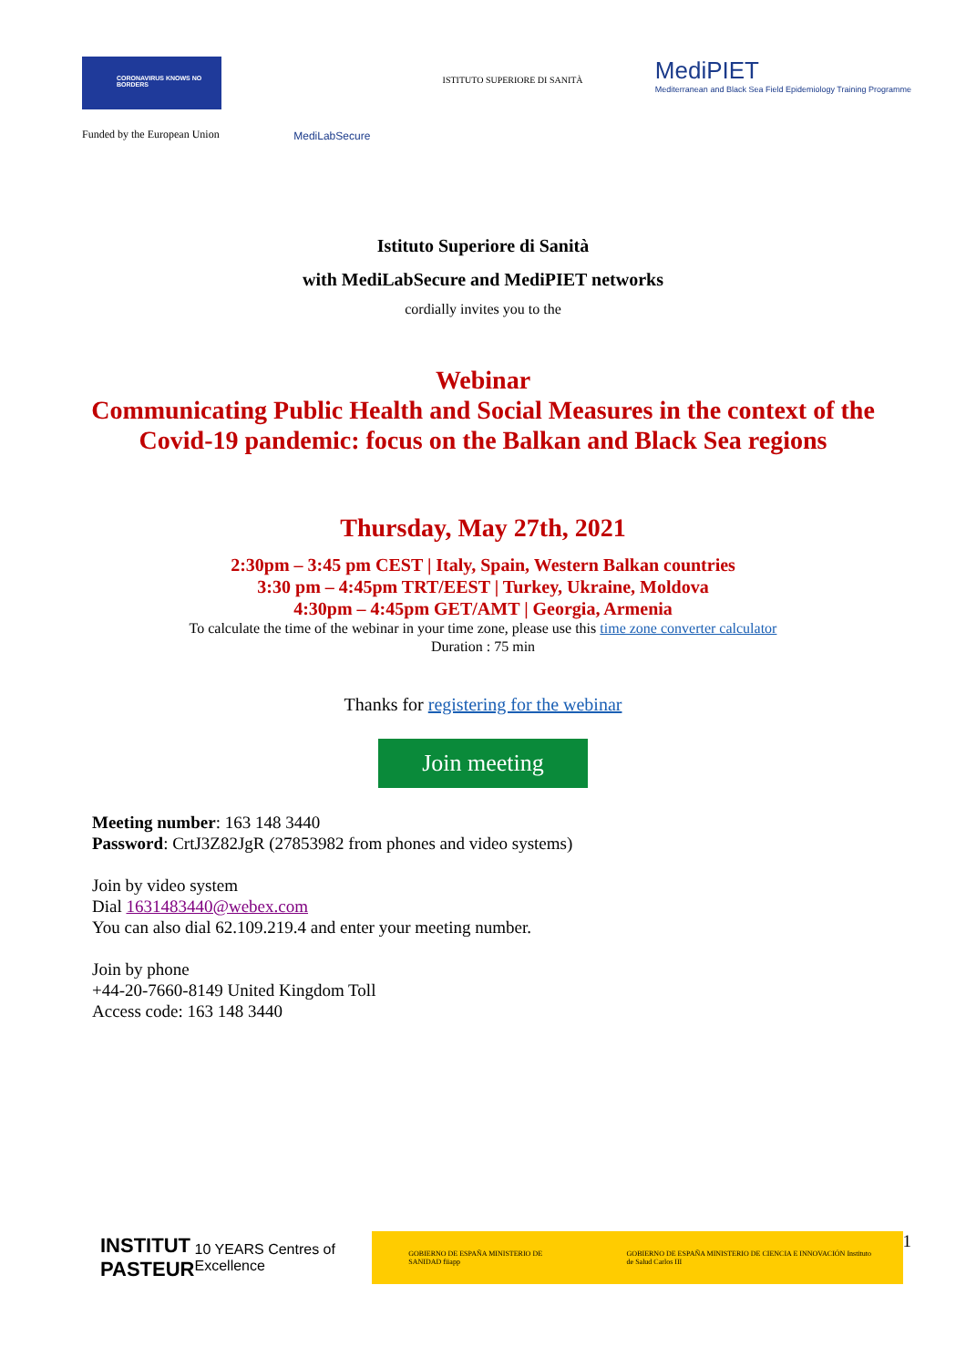CORONAVIRUS KNOWS NO BORDERS
Funded by the European Union
MediLabSecure
ISTITUTO SUPERIORE DI SANITÀ
MediPIET
Mediterranean and Black Sea Field Epidemiology Training Programme
Istituto Superiore di Sanità
with MediLabSecure and MediPIET networks
cordially invites you to the
Webinar
Communicating Public Health and Social Measures in the context of the
Covid-19 pandemic: focus on the Balkan and Black Sea regions
Thursday, May 27th, 2021
2:30pm – 3:45 pm CEST | Italy, Spain, Western Balkan countries
3:30 pm – 4:45pm TRT/EEST | Turkey, Ukraine, Moldova
4:30pm – 4:45pm GET/AMT | Georgia, Armenia
To calculate the time of the webinar in your time zone, please use this time zone converter calculator
Duration : 75 min
Thanks for registering for the webinar
Join meeting
Meeting number: 163 148 3440
Password: CrtJ3Z82JgR (27853982 from phones and video systems)
Join by video system
Dial 1631483440@webex.com
You can also dial 62.109.219.4 and enter your meeting number.
Join by phone
+44-20-7660-8149 United Kingdom Toll
Access code: 163 148 3440
INSTITUT
PASTEUR
10 YEARS Centres of Excellence
GOBIERNO DE ESPAÑA MINISTERIO DE SANIDAD fiiapp
GOBIERNO DE ESPAÑA MINISTERIO DE CIENCIA E INNOVACIÓN Instituto de Salud Carlos III
1